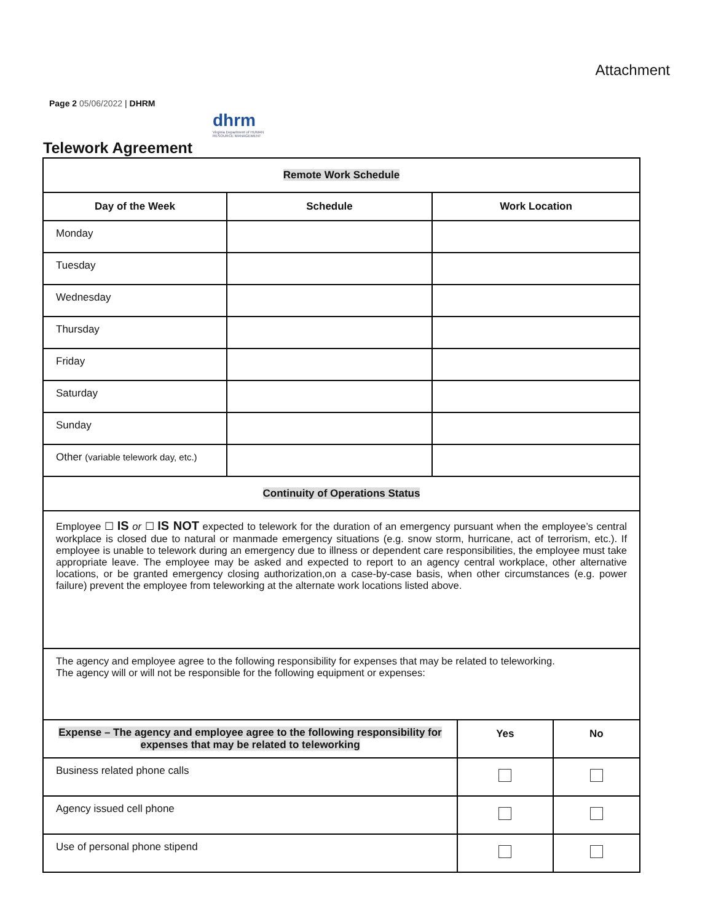Attachment
Page 2 05/06/2022 | DHRM
dhrm
Virginia Department of HUMAN RESOURCE MANAGEMENT
Telework Agreement
| Remote Work Schedule | | |
| --- | --- | --- |
| Day of the Week | Schedule | Work Location |
| Monday | | |
| Tuesday | | |
| Wednesday | | |
| Thursday | | |
| Friday | | |
| Saturday | | |
| Sunday | | |
| Other (variable telework day, etc.) | | |
| Continuity of Operations Status | | |
| Employee ☐ IS or ☐ IS NOT expected to telework for the duration of an emergency pursuant when the employee’s central workplace is closed due to natural or manmade emergency situations (e.g. snow storm, hurricane, act of terrorism, etc.). If employee is unable to telework during an emergency due to illness or dependent care responsibilities, the employee must take appropriate leave. The employee may be asked and expected to report to an agency central workplace, other alternative locations, or be granted emergency closing authorization,on a case-by-case basis, when other circumstances (e.g. power failure) prevent the employee from teleworking at the alternate work locations listed above. | | |
| The agency and employee agree to the following responsibility for expenses that may be related to teleworking. The agency will or will not be responsible for the following equipment or expenses: | | |
| Expense – The agency and employee agree to the following responsibility for expenses that may be related to teleworking | Yes | No |
| --- | --- | --- |
| Business related phone calls | | |
| Agency issued cell phone | | |
| Use of personal phone stipend | | |